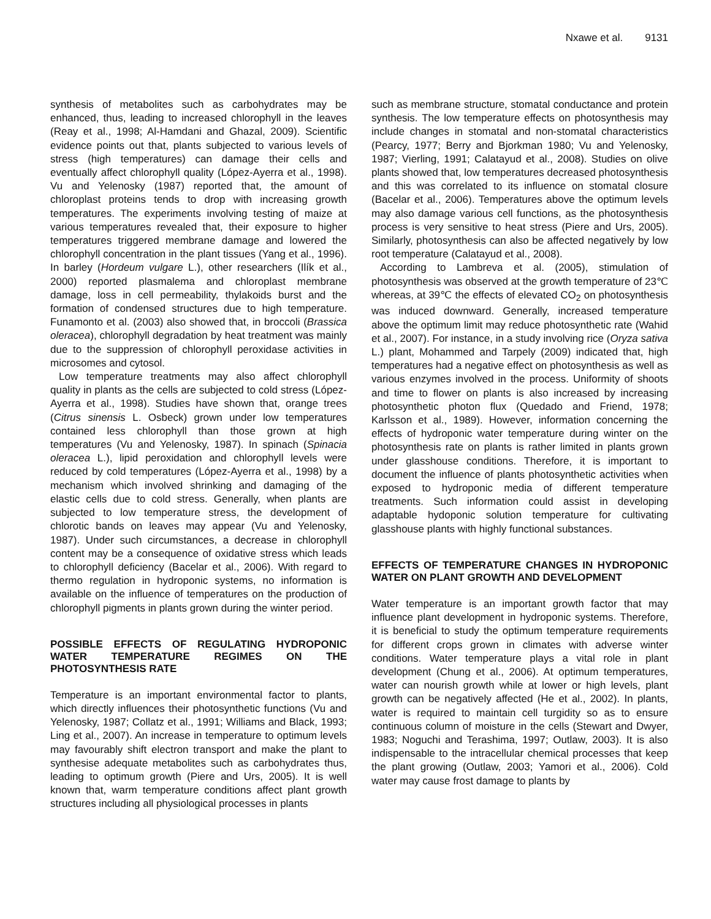Nxawe et al. 9131
synthesis of metabolites such as carbohydrates may be enhanced, thus, leading to increased chlorophyll in the leaves (Reay et al., 1998; Al-Hamdani and Ghazal, 2009). Scientific evidence points out that, plants subjected to various levels of stress (high temperatures) can damage their cells and eventually affect chlorophyll quality (López-Ayerra et al., 1998). Vu and Yelenosky (1987) reported that, the amount of chloroplast proteins tends to drop with increasing growth temperatures. The experiments involving testing of maize at various temperatures revealed that, their exposure to higher temperatures triggered membrane damage and lowered the chlorophyll concentration in the plant tissues (Yang et al., 1996). In barley (Hordeum vulgare L.), other researchers (Ilík et al., 2000) reported plasmalema and chloroplast membrane damage, loss in cell permeability, thylakoids burst and the formation of condensed structures due to high temperature. Funamonto et al. (2003) also showed that, in broccoli (Brassica oleracea), chlorophyll degradation by heat treatment was mainly due to the suppression of chlorophyll peroxidase activities in microsomes and cytosol.
Low temperature treatments may also affect chlorophyll quality in plants as the cells are subjected to cold stress (López-Ayerra et al., 1998). Studies have shown that, orange trees (Citrus sinensis L. Osbeck) grown under low temperatures contained less chlorophyll than those grown at high temperatures (Vu and Yelenosky, 1987). In spinach (Spinacia oleracea L.), lipid peroxidation and chlorophyll levels were reduced by cold temperatures (López-Ayerra et al., 1998) by a mechanism which involved shrinking and damaging of the elastic cells due to cold stress. Generally, when plants are subjected to low temperature stress, the development of chlorotic bands on leaves may appear (Vu and Yelenosky, 1987). Under such circumstances, a decrease in chlorophyll content may be a consequence of oxidative stress which leads to chlorophyll deficiency (Bacelar et al., 2006). With regard to thermo regulation in hydroponic systems, no information is available on the influence of temperatures on the production of chlorophyll pigments in plants grown during the winter period.
POSSIBLE EFFECTS OF REGULATING HYDROPONIC WATER TEMPERATURE REGIMES ON THE PHOTOSYNTHESIS RATE
Temperature is an important environmental factor to plants, which directly influences their photosynthetic functions (Vu and Yelenosky, 1987; Collatz et al., 1991; Williams and Black, 1993; Ling et al., 2007). An increase in temperature to optimum levels may favourably shift electron transport and make the plant to synthesise adequate metabolites such as carbohydrates thus, leading to optimum growth (Piere and Urs, 2005). It is well known that, warm temperature conditions affect plant growth structures including all physiological processes in plants
such as membrane structure, stomatal conductance and protein synthesis. The low temperature effects on photosynthesis may include changes in stomatal and non-stomatal characteristics (Pearcy, 1977; Berry and Bjorkman 1980; Vu and Yelenosky, 1987; Vierling, 1991; Calatayud et al., 2008). Studies on olive plants showed that, low temperatures decreased photosynthesis and this was correlated to its influence on stomatal closure (Bacelar et al., 2006). Temperatures above the optimum levels may also damage various cell functions, as the photosynthesis process is very sensitive to heat stress (Piere and Urs, 2005). Similarly, photosynthesis can also be affected negatively by low root temperature (Calatayud et al., 2008).
According to Lambreva et al. (2005), stimulation of photosynthesis was observed at the growth temperature of 23℃ whereas, at 39℃ the effects of elevated CO<sub>2</sub> on photosynthesis was induced downward. Generally, increased temperature above the optimum limit may reduce photosynthetic rate (Wahid et al., 2007). For instance, in a study involving rice (Oryza sativa L.) plant, Mohammed and Tarpely (2009) indicated that, high temperatures had a negative effect on photosynthesis as well as various enzymes involved in the process. Uniformity of shoots and time to flower on plants is also increased by increasing photosynthetic photon flux (Quedado and Friend, 1978; Karlsson et al., 1989). However, information concerning the effects of hydroponic water temperature during winter on the photosynthesis rate on plants is rather limited in plants grown under glasshouse conditions. Therefore, it is important to document the influence of plants photosynthetic activities when exposed to hydroponic media of different temperature treatments. Such information could assist in developing adaptable hydoponic solution temperature for cultivating glasshouse plants with highly functional substances.
EFFECTS OF TEMPERATURE CHANGES IN HYDROPONIC WATER ON PLANT GROWTH AND DEVELOPMENT
Water temperature is an important growth factor that may influence plant development in hydroponic systems. Therefore, it is beneficial to study the optimum temperature requirements for different crops grown in climates with adverse winter conditions. Water temperature plays a vital role in plant development (Chung et al., 2006). At optimum temperatures, water can nourish growth while at lower or high levels, plant growth can be negatively affected (He et al., 2002). In plants, water is required to maintain cell turgidity so as to ensure continuous column of moisture in the cells (Stewart and Dwyer, 1983; Noguchi and Terashima, 1997; Outlaw, 2003). It is also indispensable to the intracellular chemical processes that keep the plant growing (Outlaw, 2003; Yamori et al., 2006). Cold water may cause frost damage to plants by